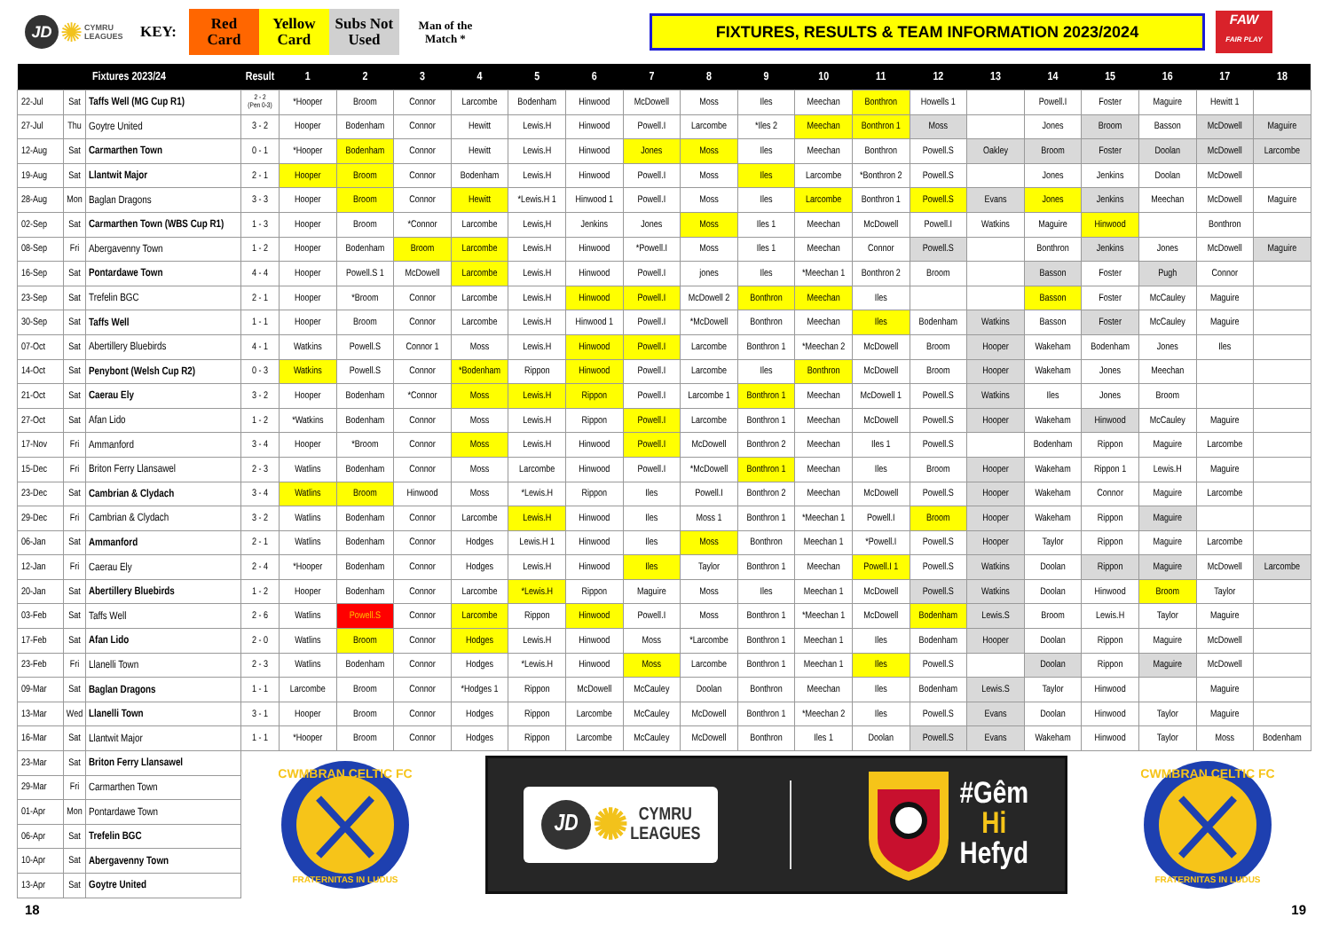JD
✺
CYMRU
LEAGUES
KEY:
Red
Card
Yellow
Card
Subs Not
Used
Man of the
Match *
FIXTURES, RESULTS & TEAM INFORMATION 2023/2024
FAW
FAIR PLAY
| Fixtures 2023/24 | | | Result | 1 | 2 | 3 | 4 | 5 | 6 | 7 | 8 | 9 | 10 | 11 | 12 | 13 | 14 | 15 | 16 | 17 | 18 |
| --- | --- | --- | --- | --- | --- | --- | --- | --- | --- | --- | --- | --- | --- | --- | --- | --- | --- | --- | --- | --- | --- |
| 22-Jul | Sat | Taffs Well (MG Cup R1) | 2 - 2 (Pen 0-3) | *Hooper | Broom | Connor | Larcombe | Bodenham | Hinwood | McDowell | Moss | Iles | Meechan | Bonthron | Howells 1 | | Powell.I | Foster | Maguire | Hewitt 1 | |
| 27-Jul | Thu | Goytre United | 3 - 2 | Hooper | Bodenham | Connor | Hewitt | Lewis.H | Hinwood | Powell.I | Larcombe | *Iles 2 | Meechan | Bonthron 1 | Moss | | Jones | Broom | Basson | McDowell | Maguire |
| 12-Aug | Sat | Carmarthen Town | 0 - 1 | *Hooper | Bodenham | Connor | Hewitt | Lewis.H | Hinwood | Jones | Moss | Iles | Meechan | Bonthron | Powell.S | Oakley | Broom | Foster | Doolan | McDowell | Larcombe |
| 19-Aug | Sat | Llantwit Major | 2 - 1 | Hooper | Broom | Connor | Bodenham | Lewis.H | Hinwood | Powell.I | Moss | Iles | Larcombe | *Bonthron 2 | Powell.S | | Jones | Jenkins | Doolan | McDowell | |
| 28-Aug | Mon | Baglan Dragons | 3 - 3 | Hooper | Broom | Connor | Hewitt | *Lewis.H 1 | Hinwood 1 | Powell.I | Moss | Iles | Larcombe | Bonthron 1 | Powell.S | Evans | Jones | Jenkins | Meechan | McDowell | Maguire |
| 02-Sep | Sat | Carmarthen Town (WBS Cup R1) | 1 - 3 | Hooper | Broom | *Connor | Larcombe | Lewis,H | Jenkins | Jones | Moss | Iles 1 | Meechan | McDowell | Powell.I | Watkins | Maguire | Hinwood | | Bonthron | |
| 08-Sep | Fri | Abergavenny Town | 1 - 2 | Hooper | Bodenham | Broom | Larcombe | Lewis.H | Hinwood | *Powell.I | Moss | Iles 1 | Meechan | Connor | Powell.S | | Bonthron | Jenkins | Jones | McDowell | Maguire |
| 16-Sep | Sat | Pontardawe Town | 4 - 4 | Hooper | Powell.S 1 | McDowell | Larcombe | Lewis.H | Hinwood | Powell.I | jones | Iles | *Meechan 1 | Bonthron 2 | Broom | | Basson | Foster | Pugh | Connor | |
| 23-Sep | Sat | Trefelin BGC | 2 - 1 | Hooper | *Broom | Connor | Larcombe | Lewis.H | Hinwood | Powell.I | McDowell 2 | Bonthron | Meechan | Iles | | | Basson | Foster | McCauley | Maguire | |
| 30-Sep | Sat | Taffs Well | 1 - 1 | Hooper | Broom | Connor | Larcombe | Lewis.H | Hinwood 1 | Powell.I | *McDowell | Bonthron | Meechan | Iles | Bodenham | Watkins | Basson | Foster | McCauley | Maguire | |
| 07-Oct | Sat | Abertillery Bluebirds | 4 - 1 | Watkins | Powell.S | Connor 1 | Moss | Lewis.H | Hinwood | Powell.I | Larcombe | Bonthron 1 | *Meechan 2 | McDowell | Broom | Hooper | Wakeham | Bodenham | Jones | Iles | |
| 14-Oct | Sat | Penybont (Welsh Cup R2) | 0 - 3 | Watkins | Powell.S | Connor | *Bodenham | Rippon | Hinwood | Powell.I | Larcombe | Iles | Bonthron | McDowell | Broom | Hooper | Wakeham | Jones | Meechan | | |
| 21-Oct | Sat | Caerau Ely | 3 - 2 | Hooper | Bodenham | *Connor | Moss | Lewis.H | Rippon | Powell.I | Larcombe 1 | Bonthron 1 | Meechan | McDowell 1 | Powell.S | Watkins | Iles | Jones | Broom | | |
| 27-Oct | Sat | Afan Lido | 1 - 2 | *Watkins | Bodenham | Connor | Moss | Lewis.H | Rippon | Powell.I | Larcombe | Bonthron 1 | Meechan | McDowell | Powell.S | Hooper | Wakeham | Hinwood | McCauley | Maguire | |
| 17-Nov | Fri | Ammanford | 3 - 4 | Hooper | *Broom | Connor | Moss | Lewis.H | Hinwood | Powell.I | McDowell | Bonthron 2 | Meechan | Iles 1 | Powell.S | | Bodenham | Rippon | Maguire | Larcombe | |
| 15-Dec | Fri | Briton Ferry Llansawel | 2 - 3 | Watlins | Bodenham | Connor | Moss | Larcombe | Hinwood | Powell.I | *McDowell | Bonthron 1 | Meechan | Iles | Broom | Hooper | Wakeham | Rippon 1 | Lewis.H | Maguire | |
| 23-Dec | Sat | Cambrian & Clydach | 3 - 4 | Watlins | Broom | Hinwood | Moss | *Lewis.H | Rippon | Iles | Powell.I | Bonthron 2 | Meechan | McDowell | Powell.S | Hooper | Wakeham | Connor | Maguire | Larcombe | |
| 29-Dec | Fri | Cambrian & Clydach | 3 - 2 | Watlins | Bodenham | Connor | Larcombe | Lewis.H | Hinwood | Iles | Moss 1 | Bonthron 1 | *Meechan 1 | Powell.I | Broom | Hooper | Wakeham | Rippon | Maguire | | |
| 06-Jan | Sat | Ammanford | 2 - 1 | Watlins | Bodenham | Connor | Hodges | Lewis.H 1 | Hinwood | Iles | Moss | Bonthron | Meechan 1 | *Powell.I | Powell.S | Hooper | Taylor | Rippon | Maguire | Larcombe | |
| 12-Jan | Fri | Caerau Ely | 2 - 4 | *Hooper | Bodenham | Connor | Hodges | Lewis.H | Hinwood | Iles | Taylor | Bonthron 1 | Meechan | Powell.I 1 | Powell.S | Watkins | Doolan | Rippon | Maguire | McDowell | Larcombe |
| 20-Jan | Sat | Abertillery Bluebirds | 1 - 2 | Hooper | Bodenham | Connor | Larcombe | *Lewis.H | Rippon | Maguire | Moss | Iles | Meechan 1 | McDowell | Powell.S | Watkins | Doolan | Hinwood | Broom | Taylor | |
| 03-Feb | Sat | Taffs Well | 2 - 6 | Watlins | Powell.S | Connor | Larcombe | Rippon | Hinwood | Powell.I | Moss | Bonthron 1 | *Meechan 1 | McDowell | Bodenham | Lewis.S | Broom | Lewis.H | Taylor | Maguire | |
| 17-Feb | Sat | Afan Lido | 2 - 0 | Watlins | Broom | Connor | Hodges | Lewis.H | Hinwood | Moss | *Larcombe | Bonthron 1 | Meechan 1 | Iles | Bodenham | Hooper | Doolan | Rippon | Maguire | McDowell | |
| 23-Feb | Fri | Llanelli Town | 2 - 3 | Watlins | Bodenham | Connor | Hodges | *Lewis.H | Hinwood | Moss | Larcombe | Bonthron 1 | Meechan 1 | Iles | Powell.S | | Doolan | Rippon | Maguire | McDowell | |
| 09-Mar | Sat | Baglan Dragons | 1 - 1 | Larcombe | Broom | Connor | *Hodges 1 | Rippon | McDowell | McCauley | Doolan | Bonthron | Meechan | Iles | Bodenham | Lewis.S | Taylor | Hinwood | | Maguire | |
| 13-Mar | Wed | Llanelli Town | 3 - 1 | Hooper | Broom | Connor | Hodges | Rippon | Larcombe | McCauley | McDowell | Bonthron 1 | *Meechan 2 | Iles | Powell.S | Evans | Doolan | Hinwood | Taylor | Maguire | |
| 16-Mar | Sat | Llantwit Major | 1 - 1 | *Hooper | Broom | Connor | Hodges | Rippon | Larcombe | McCauley | McDowell | Bonthron | Iles 1 | Doolan | Powell.S | Evans | Wakeham | Hinwood | Taylor | Moss | Bodenham |
| 23-Mar | Sat | Briton Ferry Llansawel | CWMBRAN CELTIC FC FRATERNITAS IN LUDUS JD ✺ CYMRU LEAGUES #Gêm Hi Hefyd CWMBRAN CELTIC FC FRATERNITAS IN LUDUS | | | | | | | | | | | | | | | | | | |
| 29-Mar | Fri | Carmarthen Town | | | | | | | | | | | | | | | | | | | |
| 01-Apr | Mon | Pontardawe Town | | | | | | | | | | | | | | | | | | | |
| 06-Apr | Sat | Trefelin BGC | | | | | | | | | | | | | | | | | | | |
| 10-Apr | Sat | Abergavenny Town | | | | | | | | | | | | | | | | | | | |
| 13-Apr | Sat | Goytre United | | | | | | | | | | | | | | | | | | | |
18 19